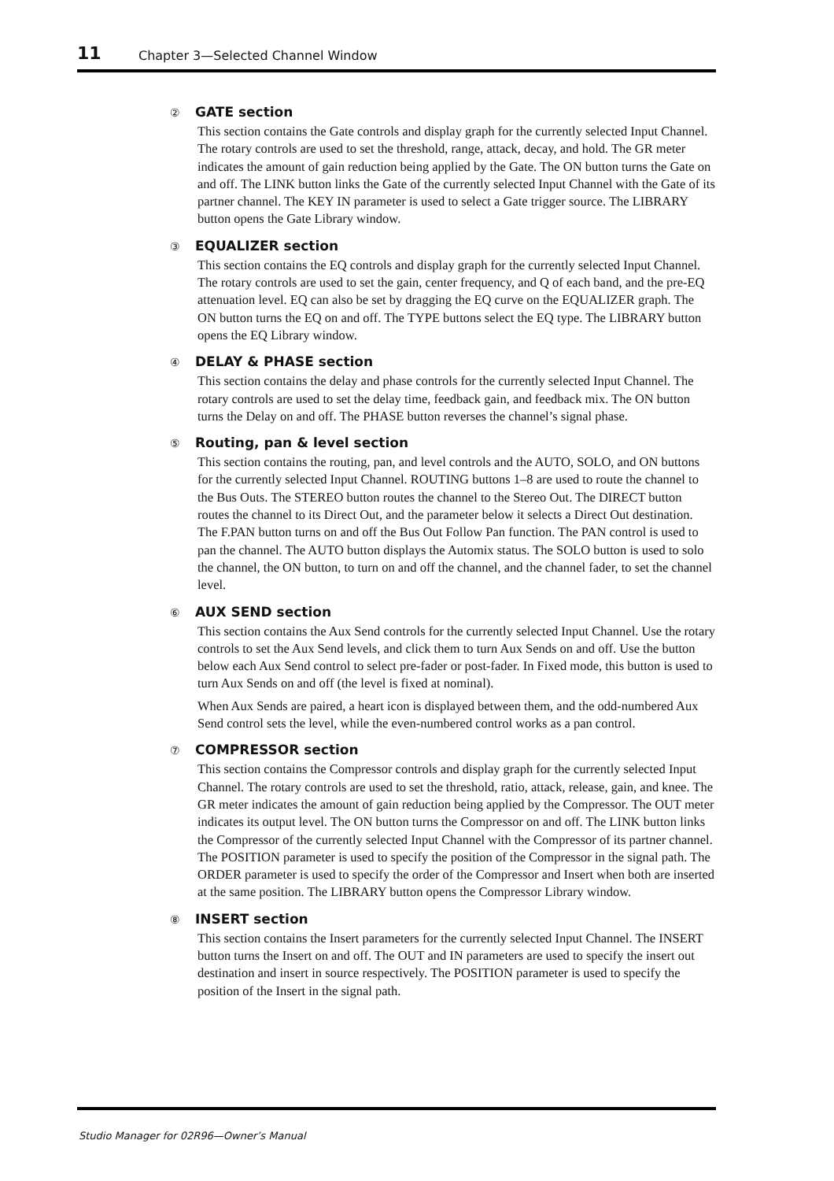11 Chapter 3—Selected Channel Window
② GATE section
This section contains the Gate controls and display graph for the currently selected Input Channel. The rotary controls are used to set the threshold, range, attack, decay, and hold. The GR meter indicates the amount of gain reduction being applied by the Gate. The ON button turns the Gate on and off. The LINK button links the Gate of the currently selected Input Channel with the Gate of its partner channel. The KEY IN parameter is used to select a Gate trigger source. The LIBRARY button opens the Gate Library window.
③ EQUALIZER section
This section contains the EQ controls and display graph for the currently selected Input Channel. The rotary controls are used to set the gain, center frequency, and Q of each band, and the pre-EQ attenuation level. EQ can also be set by dragging the EQ curve on the EQUALIZER graph. The ON button turns the EQ on and off. The TYPE buttons select the EQ type. The LIBRARY button opens the EQ Library window.
④ DELAY & PHASE section
This section contains the delay and phase controls for the currently selected Input Channel. The rotary controls are used to set the delay time, feedback gain, and feedback mix. The ON button turns the Delay on and off. The PHASE button reverses the channel’s signal phase.
⑤ Routing, pan & level section
This section contains the routing, pan, and level controls and the AUTO, SOLO, and ON buttons for the currently selected Input Channel. ROUTING buttons 1–8 are used to route the channel to the Bus Outs. The STEREO button routes the channel to the Stereo Out. The DIRECT button routes the channel to its Direct Out, and the parameter below it selects a Direct Out destination. The F.PAN button turns on and off the Bus Out Follow Pan function. The PAN control is used to pan the channel. The AUTO button displays the Automix status. The SOLO button is used to solo the channel, the ON button, to turn on and off the channel, and the channel fader, to set the channel level.
⑥ AUX SEND section
This section contains the Aux Send controls for the currently selected Input Channel. Use the rotary controls to set the Aux Send levels, and click them to turn Aux Sends on and off. Use the button below each Aux Send control to select pre-fader or post-fader. In Fixed mode, this button is used to turn Aux Sends on and off (the level is fixed at nominal).
When Aux Sends are paired, a heart icon is displayed between them, and the odd-numbered Aux Send control sets the level, while the even-numbered control works as a pan control.
⑦ COMPRESSOR section
This section contains the Compressor controls and display graph for the currently selected Input Channel. The rotary controls are used to set the threshold, ratio, attack, release, gain, and knee. The GR meter indicates the amount of gain reduction being applied by the Compressor. The OUT meter indicates its output level. The ON button turns the Compressor on and off. The LINK button links the Compressor of the currently selected Input Channel with the Compressor of its partner channel. The POSITION parameter is used to specify the position of the Compressor in the signal path. The ORDER parameter is used to specify the order of the Compressor and Insert when both are inserted at the same position. The LIBRARY button opens the Compressor Library window.
⑧ INSERT section
This section contains the Insert parameters for the currently selected Input Channel. The INSERT button turns the Insert on and off. The OUT and IN parameters are used to specify the insert out destination and insert in source respectively. The POSITION parameter is used to specify the position of the Insert in the signal path.
Studio Manager for 02R96—Owner’s Manual